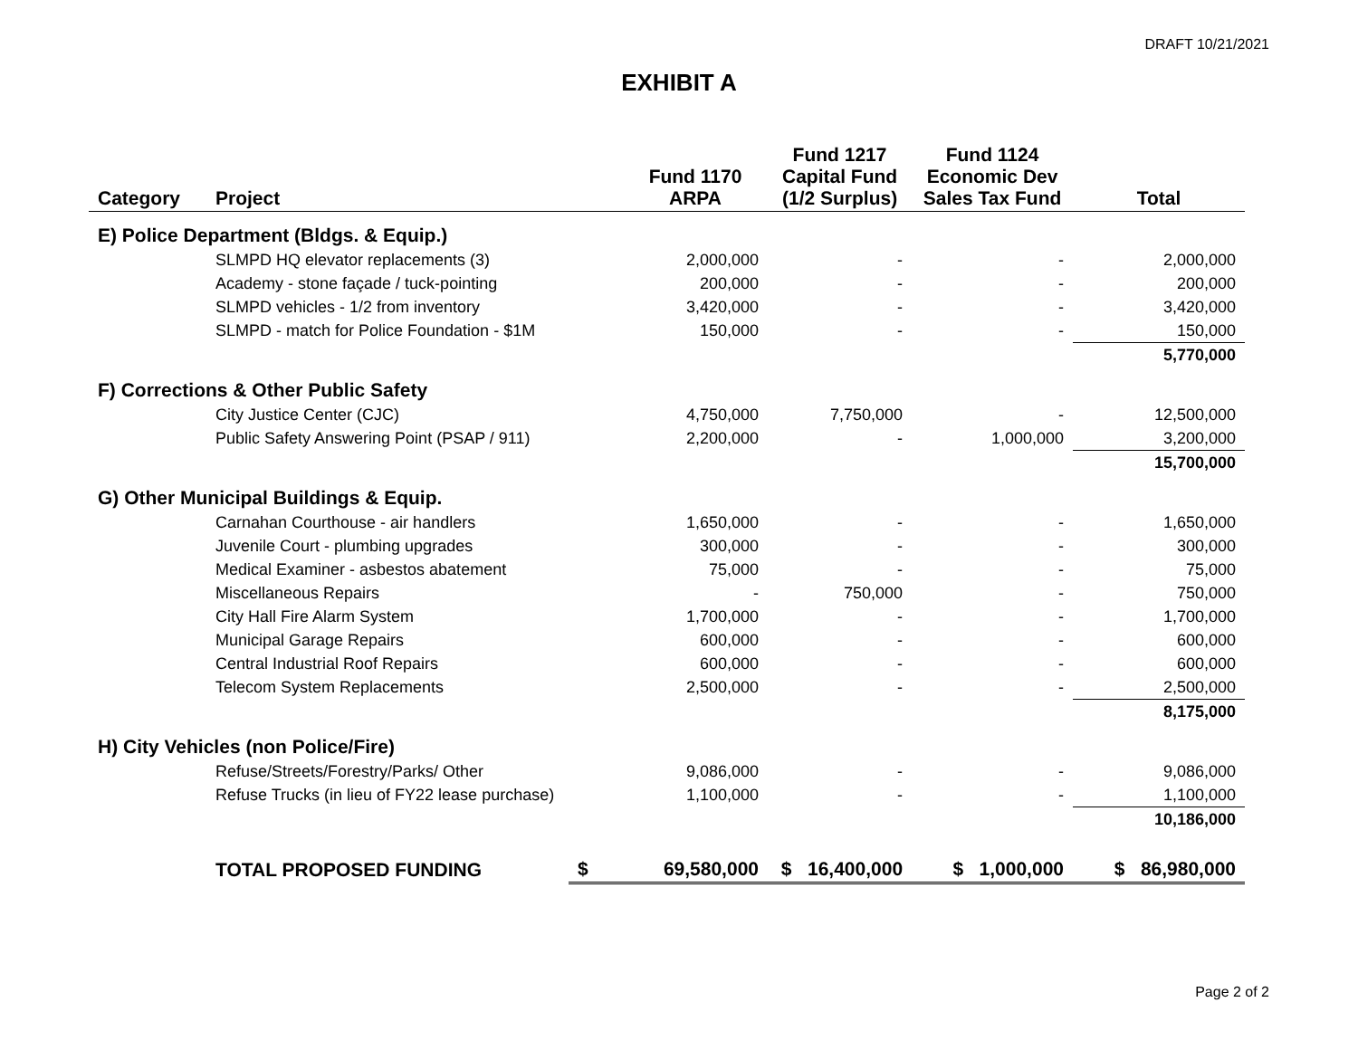DRAFT 10/21/2021
EXHIBIT A
| Category | Project | | Fund 1170 ARPA | Fund 1217 Capital Fund (1/2 Surplus) | Fund 1124 Economic Dev Sales Tax Fund | Total |
| --- | --- | --- | --- | --- | --- | --- |
| E) Police Department (Bldgs. & Equip.) | | | | | | |
| | SLMPD HQ elevator replacements (3) | | 2,000,000 | - | - | 2,000,000 |
| | Academy - stone façade / tuck-pointing | | 200,000 | - | - | 200,000 |
| | SLMPD vehicles - 1/2 from inventory | | 3,420,000 | - | - | 3,420,000 |
| | SLMPD - match for Police Foundation - $1M | | 150,000 | - | - | 150,000 |
| | | | | | | 5,770,000 |
| F) Corrections & Other Public Safety | | | | | | |
| | City Justice Center (CJC) | | 4,750,000 | 7,750,000 | - | 12,500,000 |
| | Public Safety Answering Point (PSAP / 911) | | 2,200,000 | - | 1,000,000 | 3,200,000 |
| | | | | | | 15,700,000 |
| G) Other Municipal Buildings & Equip. | | | | | | |
| | Carnahan Courthouse - air handlers | | 1,650,000 | - | - | 1,650,000 |
| | Juvenile Court - plumbing upgrades | | 300,000 | - | - | 300,000 |
| | Medical Examiner - asbestos abatement | | 75,000 | - | - | 75,000 |
| | Miscellaneous Repairs | | - | 750,000 | - | 750,000 |
| | City Hall Fire Alarm System | | 1,700,000 | - | - | 1,700,000 |
| | Municipal Garage Repairs | | 600,000 | - | - | 600,000 |
| | Central Industrial Roof Repairs | | 600,000 | - | - | 600,000 |
| | Telecom System Replacements | | 2,500,000 | - | - | 2,500,000 |
| | | | | | | 8,175,000 |
| H) City Vehicles (non Police/Fire) | | | | | | |
| | Refuse/Streets/Forestry/Parks/ Other | | 9,086,000 | - | - | 9,086,000 |
| | Refuse Trucks (in lieu of FY22 lease purchase) | | 1,100,000 | - | - | 1,100,000 |
| | | | | | | 10,186,000 |
| | TOTAL PROPOSED FUNDING | $ | 69,580,000 | $ 16,400,000 | $ 1,000,000 | $ 86,980,000 |
Page 2 of 2